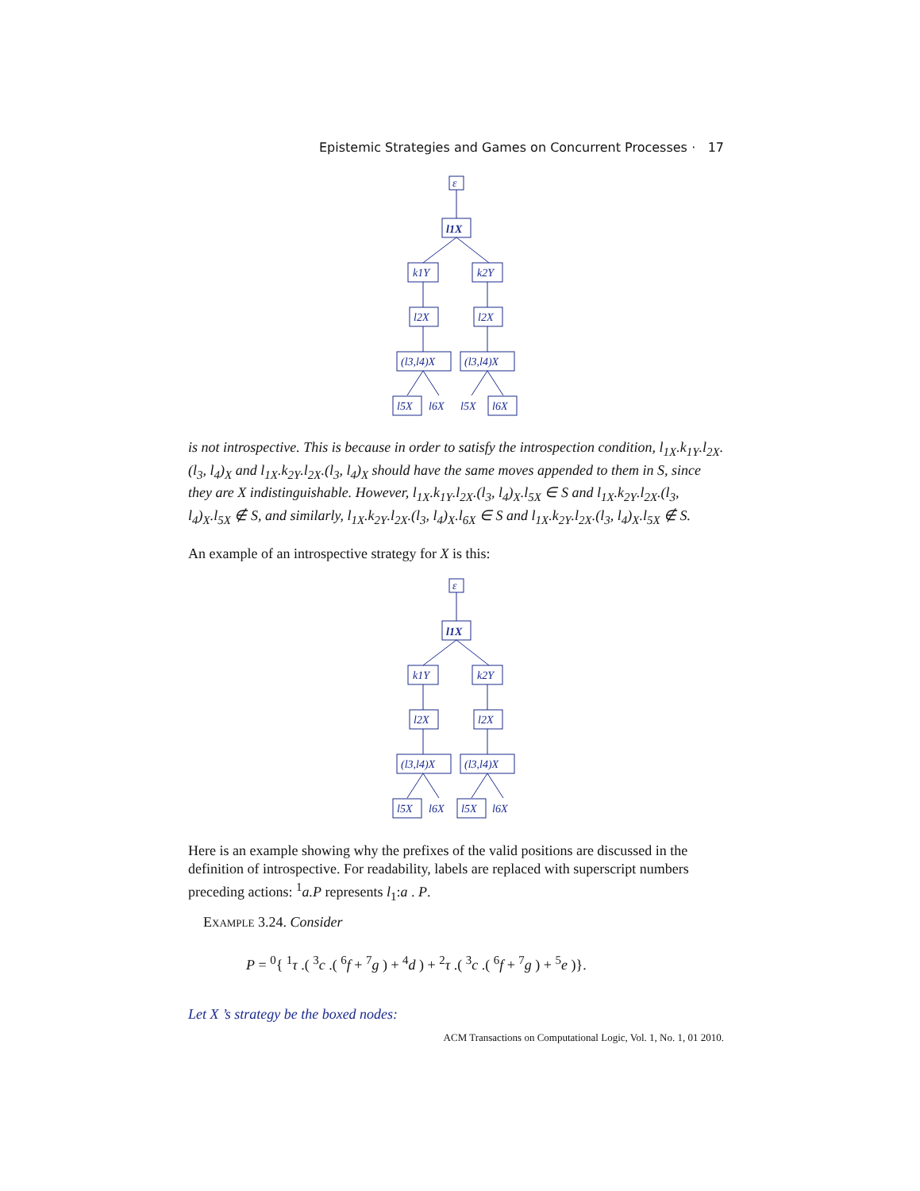Epistemic Strategies and Games on Concurrent Processes · 17
ε
l1X
k1Y
k2Y
l2X
l2X
(l3,l4)X
(l3,l4)X
l5X
l6X
l5X
l6X
is not introspective. This is because in order to satisfy the introspection condition, l<sub>1X</sub>.k<sub>1Y</sub>.l<sub>2X</sub>.(l<sub>3</sub>, l<sub>4</sub>)<sub>X</sub> and l<sub>1X</sub>.k<sub>2Y</sub>.l<sub>2X</sub>.(l<sub>3</sub>, l<sub>4</sub>)<sub>X</sub> should have the same moves appended to them in S, since they are X indistinguishable. However, l<sub>1X</sub>.k<sub>1Y</sub>.l<sub>2X</sub>.(l<sub>3</sub>, l<sub>4</sub>)<sub>X</sub>.l<sub>5X</sub> ∈ S and l<sub>1X</sub>.k<sub>2Y</sub>.l<sub>2X</sub>.(l<sub>3</sub>, l<sub>4</sub>)<sub>X</sub>.l<sub>5X</sub> ∉ S, and similarly, l<sub>1X</sub>.k<sub>2Y</sub>.l<sub>2X</sub>.(l<sub>3</sub>, l<sub>4</sub>)<sub>X</sub>.l<sub>6X</sub> ∈ S and l<sub>1X</sub>.k<sub>2Y</sub>.l<sub>2X</sub>.(l<sub>3</sub>, l<sub>4</sub>)<sub>X</sub>.l<sub>5X</sub> ∉ S.
An example of an introspective strategy for X is this:
ε
l1X
k1Y
k2Y
l2X
l2X
(l3,l4)X
(l3,l4)X
l5X
l6X
l5X
l6X
Here is an example showing why the prefixes of the valid positions are discussed in the definition of introspective. For readability, labels are replaced with superscript numbers preceding actions: <sup>1</sup>a.P represents l<sub>1</sub>:a . P.
Example 3.24. Consider
P = <sup>0</sup>{ <sup>1</sup>τ .( <sup>3</sup>c .( <sup>6</sup>f + <sup>7</sup>g ) + <sup>4</sup>d ) + <sup>2</sup>τ .( <sup>3</sup>c .( <sup>6</sup>f + <sup>7</sup>g ) + <sup>5</sup>e )}.
Let X ’s strategy be the boxed nodes:
ACM Transactions on Computational Logic, Vol. 1, No. 1, 01 2010.